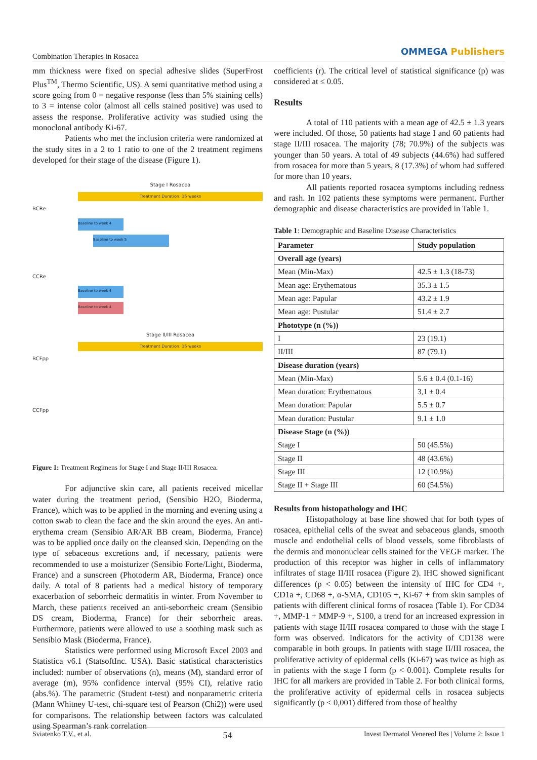Combination Therapies in Rosacea
OMMEGA Publishers
mm thickness were fixed on special adhesive slides (SuperFrost Plus<sup>TM</sup>, Thermo Scientific, US). A semi quantitative method using a score going from 0 = negative response (less than 5% staining cells) to 3 = intense color (almost all cells stained positive) was used to assess the response. Proliferative activity was studied using the monoclonal antibody Ki-67.
Patients who met the inclusion criteria were randomized at the study sites in a 2 to 1 ratio to one of the 2 treatment regimens developed for their stage of the disease (Figure 1).
Stage I Rosacea
Treatment Duration: 16 weeks
BCRe
Baseline to week 4
Baseline to week 5
CCRe
Baseline to week 4
Baseline to week 4
Stage II/III Rosacea
Treatment Duration: 16 weeks
BCFpp
CCFpp
Figure 1: Treatment Regimens for Stage I and Stage II/III Rosacea.
For adjunctive skin care, all patients received micellar water during the treatment period, (Sensibio H2O, Bioderma, France), which was to be applied in the morning and evening using a cotton swab to clean the face and the skin around the eyes. An anti-erythema cream (Sensibio AR/AR BB cream, Bioderma, France) was to be applied once daily on the cleansed skin. Depending on the type of sebaceous excretions and, if necessary, patients were recommended to use a moisturizer (Sensibio Forte/Light, Bioderma, France) and a sunscreen (Photoderm AR, Bioderma, France) once daily. A total of 8 patients had a medical history of temporary exacerbation of seborrheic dermatitis in winter. From November to March, these patients received an anti-seborrheic cream (Sensibio DS cream, Bioderma, France) for their seborrheic areas. Furthermore, patients were allowed to use a soothing mask such as Sensibio Mask (Bioderma, France).
Statistics were performed using Microsoft Excel 2003 and Statistica v6.1 (StatsoftInc. USA). Basic statistical characteristics included: number of observations (n), means (M), standard error of average (m), 95% confidence interval (95% CI), relative ratio (abs.%). The parametric (Student t-test) and nonparametric criteria (Mann Whitney U-test, chi-square test of Pearson (Chi2)) were used for comparisons. The relationship between factors was calculated using Spearman’s rank correlation
coefficients (r). The critical level of statistical significance (p) was considered at ≤ 0.05.
Results
A total of 110 patients with a mean age of 42.5 ± 1.3 years were included. Of those, 50 patients had stage I and 60 patients had stage II/III rosacea. The majority (78; 70.9%) of the subjects was younger than 50 years. A total of 49 subjects (44.6%) had suffered from rosacea for more than 5 years, 8 (17.3%) of whom had suffered for more than 10 years.
All patients reported rosacea symptoms including redness and rash. In 102 patients these symptoms were permanent. Further demographic and disease characteristics are provided in Table 1.
Table 1: Demographic and Baseline Disease Characteristics
| Parameter | Study population |
| --- | --- |
| Overall age (years) | |
| Mean (Min-Max) | 42.5 ± 1.3 (18-73) |
| Mean age: Erythematous | 35.3 ± 1.5 |
| Mean age: Papular | 43.2 ± 1.9 |
| Mean age: Pustular | 51.4 ± 2.7 |
| Phototype (n (%)) | |
| I | 23 (19.1) |
| II/III | 87 (79.1) |
| Disease duration (years) | |
| Mean (Min-Max) | 5.6 ± 0.4 (0.1-16) |
| Mean duration: Erythematous | 3,1 ± 0.4 |
| Mean duration: Papular | 5.5 ± 0.7 |
| Mean duration: Pustular | 9.1 ± 1.0 |
| Disease Stage (n (%)) | |
| Stage I | 50 (45.5%) |
| Stage II | 48 (43.6%) |
| Stage III | 12 (10.9%) |
| Stage II + Stage III | 60 (54.5%) |
Results from histopathology and IHC
Histopathology at base line showed that for both types of rosacea, epithelial cells of the sweat and sebaceous glands, smooth muscle and endothelial cells of blood vessels, some fibroblasts of the dermis and mononuclear cells stained for the VEGF marker. The production of this receptor was higher in cells of inflammatory infiltrates of stage II/III rosacea (Figure 2). IHC showed significant differences (p < 0.05) between the intensity of IHC for CD4 +, CD1a +, CD68 +, α-SMA, CD105 +, Ki-67 + from skin samples of patients with different clinical forms of rosacea (Table 1). For CD34 +, MMP-1 + MMP-9 +, S100, a trend for an increased expression in patients with stage II/III rosacea compared to those with the stage I form was observed. Indicators for the activity of CD138 were comparable in both groups. In patients with stage II/III rosacea, the proliferative activity of epidermal cells (Ki-67) was twice as high as in patients with the stage I form (p < 0.001). Complete results for IHC for all markers are provided in Table 2. For both clinical forms, the proliferative activity of epidermal cells in rosacea subjects significantly (p < 0,001) differed from those of healthy
Sviatenko T.V., et al. 54 Invest Dermatol Venereol Res | Volume 2: Issue 1